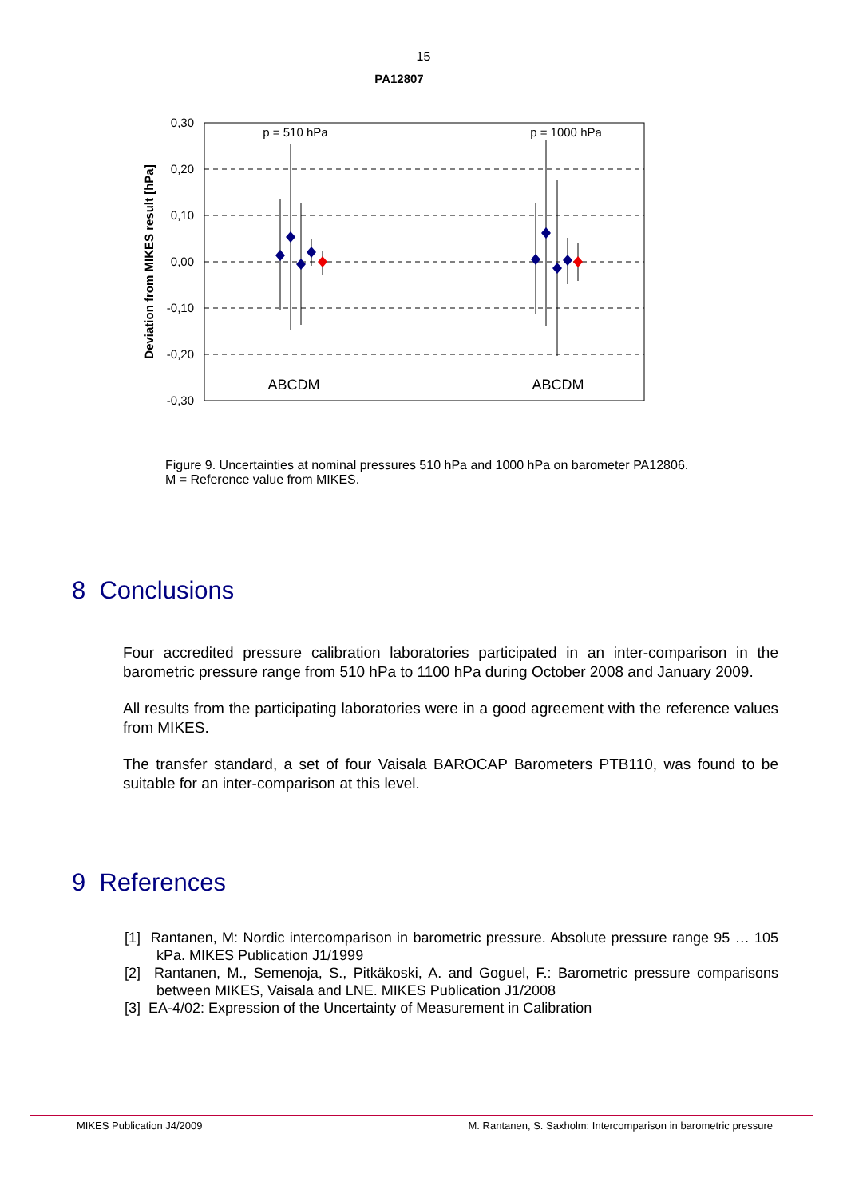15
PA12807
0,30
0,20
0,10
0,00
-0,10
-0,20
-0,30
Deviation from MIKES result [hPa]
p = 510 hPa
p = 1000 hPa
ABCDM
ABCDM
Figure 9. Uncertainties at nominal pressures 510 hPa and 1000 hPa on barometer PA12806. M = Reference value from MIKES.
8 Conclusions
Four accredited pressure calibration laboratories participated in an inter-comparison in the barometric pressure range from 510 hPa to 1100 hPa during October 2008 and January 2009.
All results from the participating laboratories were in a good agreement with the reference values from MIKES.
The transfer standard, a set of four Vaisala BAROCAP Barometers PTB110, was found to be suitable for an inter-comparison at this level.
9 References
[1] Rantanen, M: Nordic intercomparison in barometric pressure. Absolute pressure range 95 … 105 kPa. MIKES Publication J1/1999
[2] Rantanen, M., Semenoja, S., Pitkäkoski, A. and Goguel, F.: Barometric pressure comparisons between MIKES, Vaisala and LNE. MIKES Publication J1/2008
[3] EA-4/02: Expression of the Uncertainty of Measurement in Calibration
MIKES Publication J4/2009 M. Rantanen, S. Saxholm: Intercomparison in barometric pressure